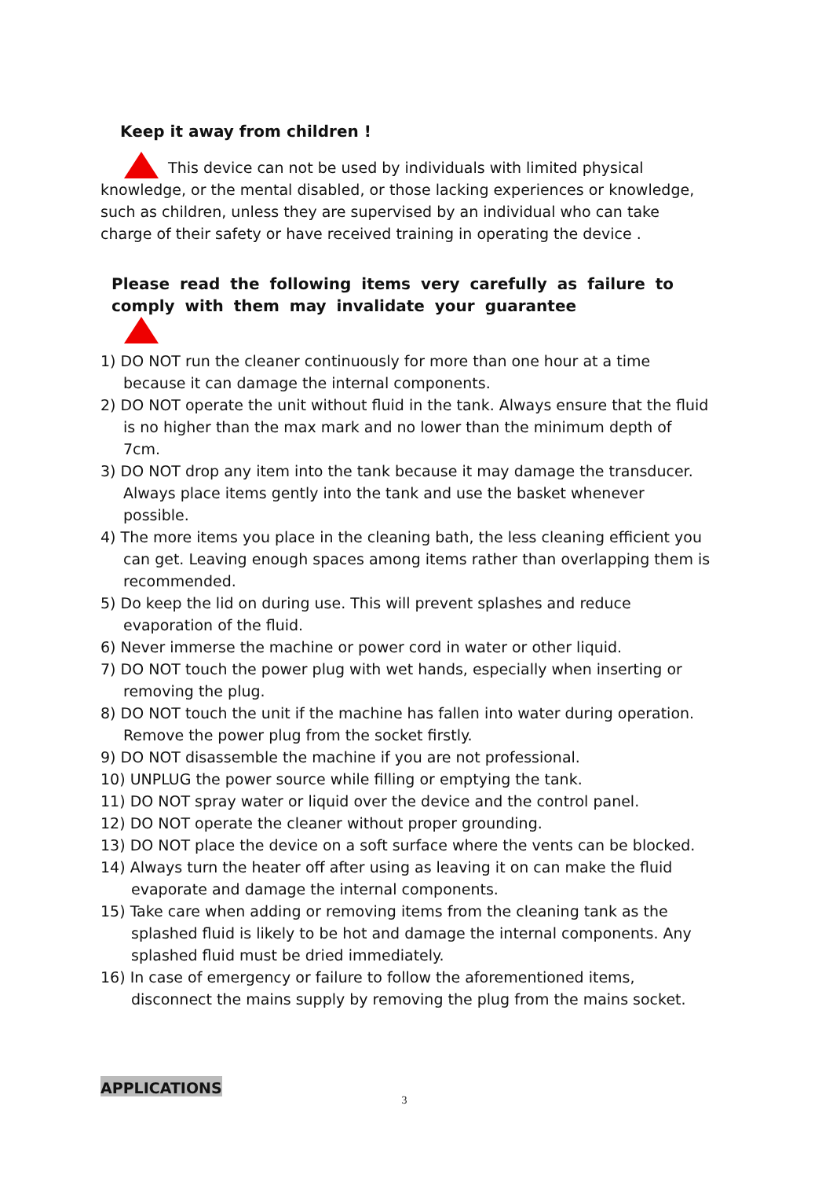Keep it away from children !
This device can not be used by individuals with limited physical knowledge, or the mental disabled, or those lacking experiences or knowledge, such as children, unless they are supervised by an individual who can take charge of their safety or have received training in operating the device .
Please read the following items very carefully as failure to comply with them may invalidate your guarantee
1) DO NOT run the cleaner continuously for more than one hour at a time because it can damage the internal components.
2) DO NOT operate the unit without fluid in the tank. Always ensure that the fluid is no higher than the max mark and no lower than the minimum depth of 7cm.
3) DO NOT drop any item into the tank because it may damage the transducer. Always place items gently into the tank and use the basket whenever possible.
4) The more items you place in the cleaning bath, the less cleaning efficient you can get. Leaving enough spaces among items rather than overlapping them is recommended.
5) Do keep the lid on during use. This will prevent splashes and reduce evaporation of the fluid.
6) Never immerse the machine or power cord in water or other liquid.
7) DO NOT touch the power plug with wet hands, especially when inserting or removing the plug.
8) DO NOT touch the unit if the machine has fallen into water during operation. Remove the power plug from the socket firstly.
9) DO NOT disassemble the machine if you are not professional.
10) UNPLUG the power source while filling or emptying the tank.
11) DO NOT spray water or liquid over the device and the control panel.
12) DO NOT operate the cleaner without proper grounding.
13) DO NOT place the device on a soft surface where the vents can be blocked.
14) Always turn the heater off after using as leaving it on can make the fluid evaporate and damage the internal components.
15) Take care when adding or removing items from the cleaning tank as the splashed fluid is likely to be hot and damage the internal components. Any splashed fluid must be dried immediately.
16) In case of emergency or failure to follow the aforementioned items, disconnect the mains supply by removing the plug from the mains socket.
APPLICATIONS
3